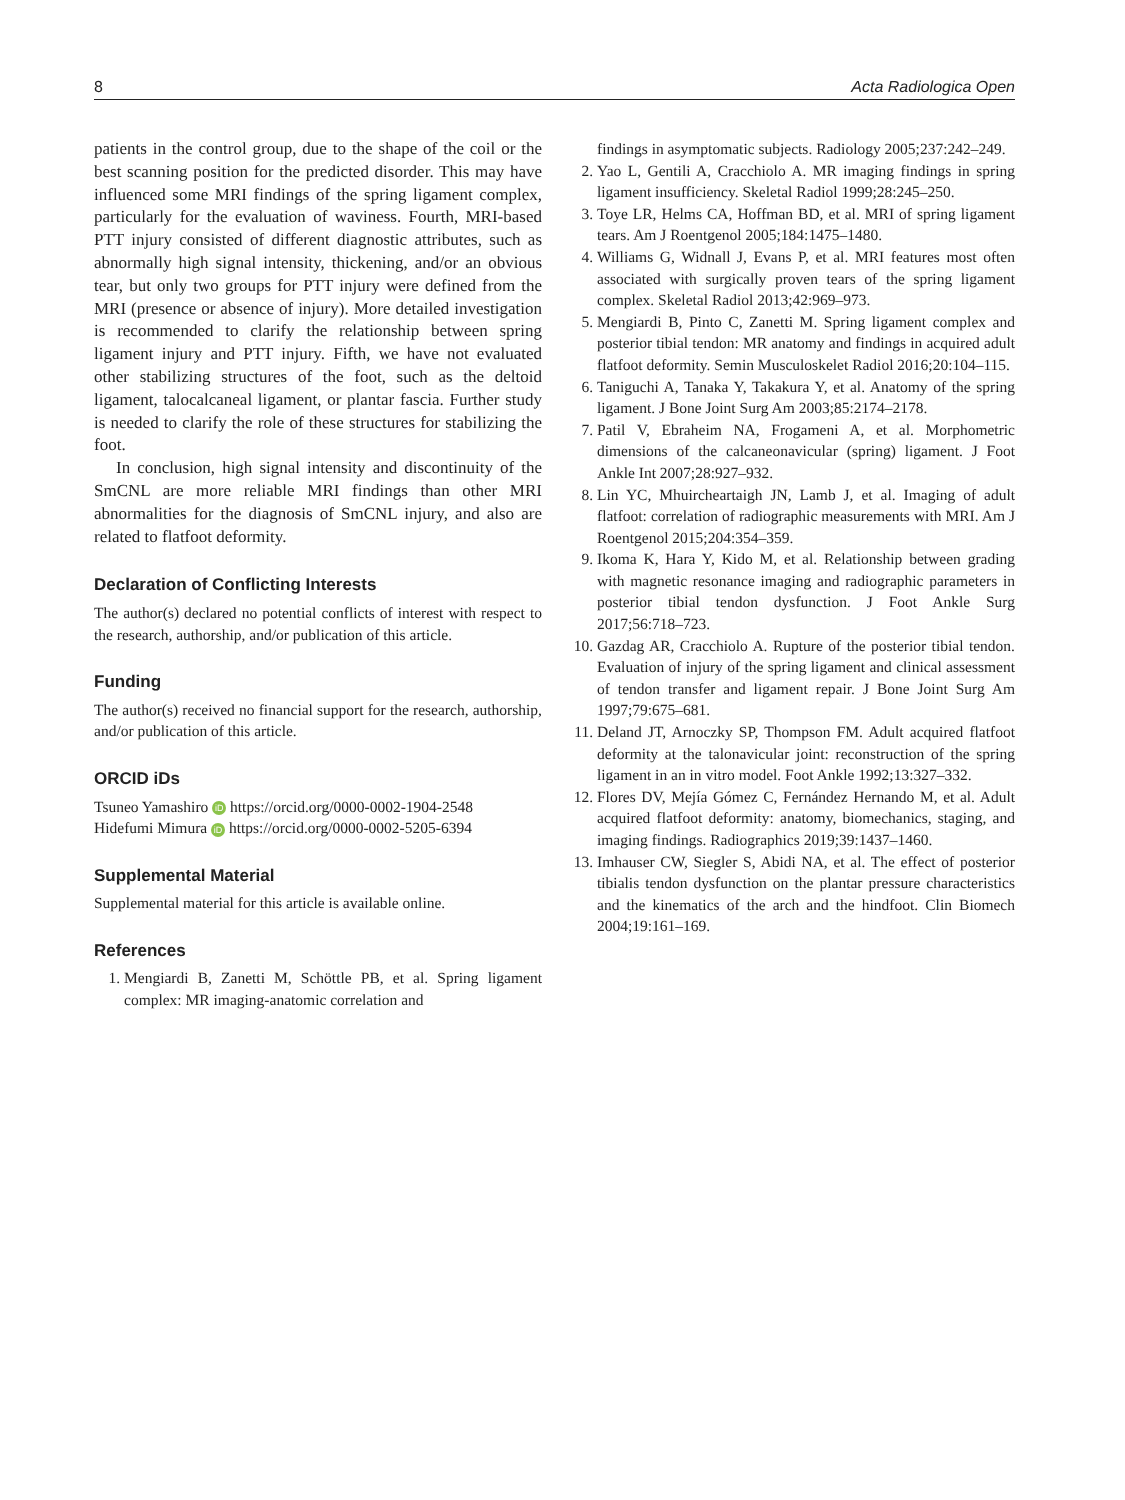8 Acta Radiologica Open
patients in the control group, due to the shape of the coil or the best scanning position for the predicted disorder. This may have influenced some MRI findings of the spring ligament complex, particularly for the evaluation of waviness. Fourth, MRI-based PTT injury consisted of different diagnostic attributes, such as abnormally high signal intensity, thickening, and/or an obvious tear, but only two groups for PTT injury were defined from the MRI (presence or absence of injury). More detailed investigation is recommended to clarify the relationship between spring ligament injury and PTT injury. Fifth, we have not evaluated other stabilizing structures of the foot, such as the deltoid ligament, talocalcaneal ligament, or plantar fascia. Further study is needed to clarify the role of these structures for stabilizing the foot.
In conclusion, high signal intensity and discontinuity of the SmCNL are more reliable MRI findings than other MRI abnormalities for the diagnosis of SmCNL injury, and also are related to flatfoot deformity.
Declaration of Conflicting Interests
The author(s) declared no potential conflicts of interest with respect to the research, authorship, and/or publication of this article.
Funding
The author(s) received no financial support for the research, authorship, and/or publication of this article.
ORCID iDs
Tsuneo Yamashiro iD https://orcid.org/0000-0002-1904-2548
Hidefumi Mimura iD https://orcid.org/0000-0002-5205-6394
Supplemental Material
Supplemental material for this article is available online.
References
1. Mengiardi B, Zanetti M, Schöttle PB, et al. Spring ligament complex: MR imaging-anatomic correlation and
findings in asymptomatic subjects. Radiology 2005;237:242–249.
2. Yao L, Gentili A, Cracchiolo A. MR imaging findings in spring ligament insufficiency. Skeletal Radiol 1999;28:245–250.
3. Toye LR, Helms CA, Hoffman BD, et al. MRI of spring ligament tears. Am J Roentgenol 2005;184:1475–1480.
4. Williams G, Widnall J, Evans P, et al. MRI features most often associated with surgically proven tears of the spring ligament complex. Skeletal Radiol 2013;42:969–973.
5. Mengiardi B, Pinto C, Zanetti M. Spring ligament complex and posterior tibial tendon: MR anatomy and findings in acquired adult flatfoot deformity. Semin Musculoskelet Radiol 2016;20:104–115.
6. Taniguchi A, Tanaka Y, Takakura Y, et al. Anatomy of the spring ligament. J Bone Joint Surg Am 2003;85:2174–2178.
7. Patil V, Ebraheim NA, Frogameni A, et al. Morphometric dimensions of the calcaneonavicular (spring) ligament. J Foot Ankle Int 2007;28:927–932.
8. Lin YC, Mhuircheartaigh JN, Lamb J, et al. Imaging of adult flatfoot: correlation of radiographic measurements with MRI. Am J Roentgenol 2015;204:354–359.
9. Ikoma K, Hara Y, Kido M, et al. Relationship between grading with magnetic resonance imaging and radiographic parameters in posterior tibial tendon dysfunction. J Foot Ankle Surg 2017;56:718–723.
10. Gazdag AR, Cracchiolo A. Rupture of the posterior tibial tendon. Evaluation of injury of the spring ligament and clinical assessment of tendon transfer and ligament repair. J Bone Joint Surg Am 1997;79:675–681.
11. Deland JT, Arnoczky SP, Thompson FM. Adult acquired flatfoot deformity at the talonavicular joint: reconstruction of the spring ligament in an in vitro model. Foot Ankle 1992;13:327–332.
12. Flores DV, Mejía Gómez C, Fernández Hernando M, et al. Adult acquired flatfoot deformity: anatomy, biomechanics, staging, and imaging findings. Radiographics 2019;39:1437–1460.
13. Imhauser CW, Siegler S, Abidi NA, et al. The effect of posterior tibialis tendon dysfunction on the plantar pressure characteristics and the kinematics of the arch and the hindfoot. Clin Biomech 2004;19:161–169.